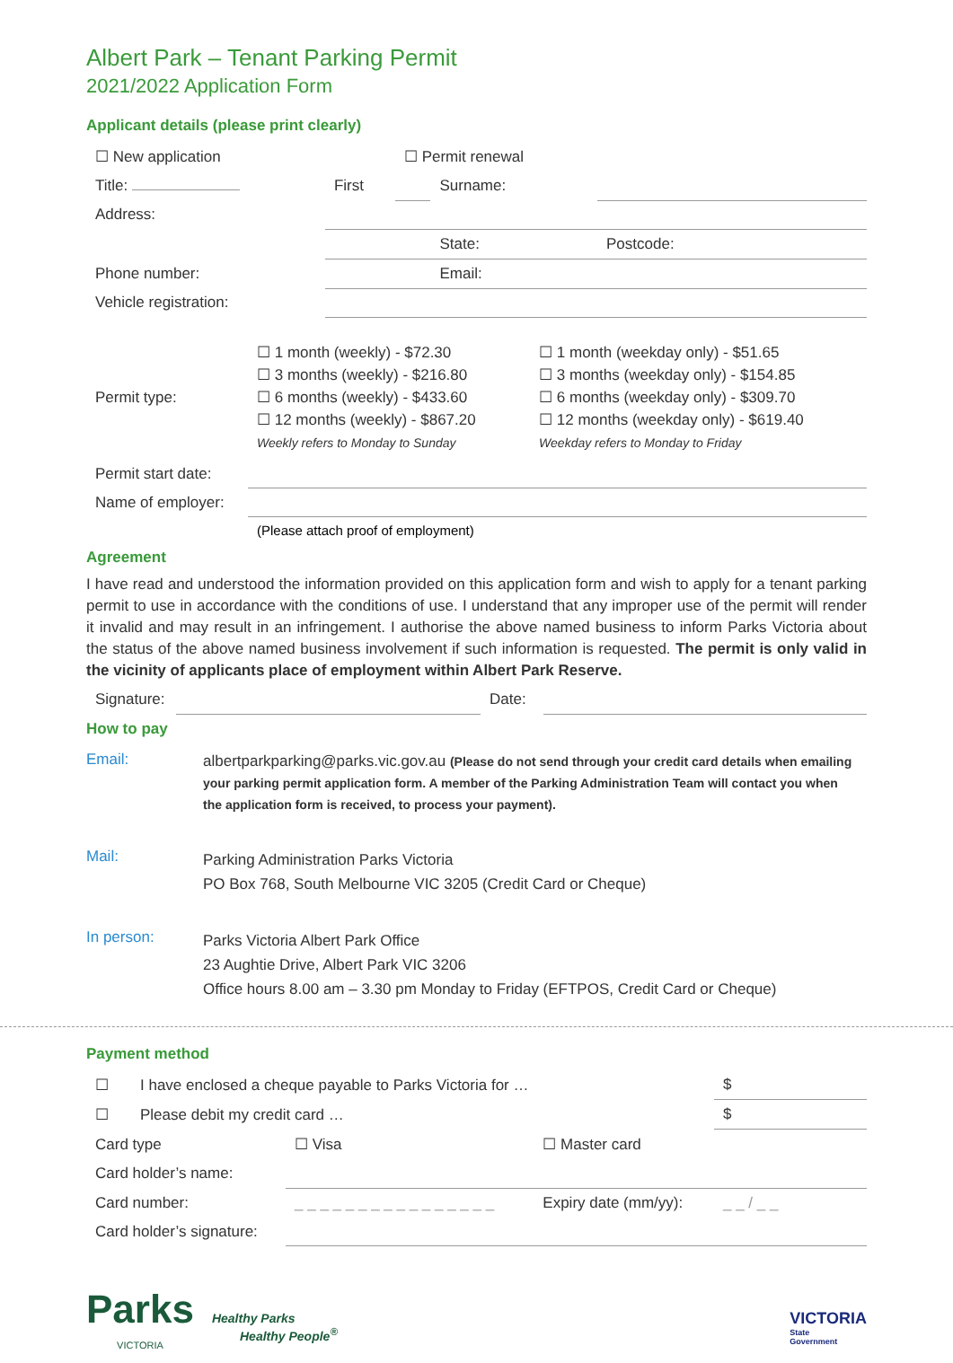Albert Park – Tenant Parking Permit
2021/2022 Application Form
Applicant details (please print clearly)
| ☐ New application | | ☐ Permit renewal | | |
| Title: | First | | Surname: | |
| Address: | | | | |
| | | | State: | Postcode: |
| Phone number: | | | Email: | |
| Vehicle registration: | | | | |
| Permit type: | ☐ 1 month (weekly) - $72.30 ☐ 3 months (weekly) - $216.80 ☐ 6 months (weekly) - $433.60 ☐ 12 months (weekly) - $867.20 Weekly refers to Monday to Sunday | ☐ 1 month (weekday only) - $51.65 ☐ 3 months (weekday only) - $154.85 ☐ 6 months (weekday only) - $309.70 ☐ 12 months (weekday only) - $619.40 Weekday refers to Monday to Friday |
| Permit start date: | | |
| Name of employer: | | |
| | (Please attach proof of employment) | |
Agreement
I have read and understood the information provided on this application form and wish to apply for a tenant parking permit to use in accordance with the conditions of use. I understand that any improper use of the permit will render it invalid and may result in an infringement. I authorise the above named business to inform Parks Victoria about the status of the above named business involvement if such information is requested. The permit is only valid in the vicinity of applicants place of employment within Albert Park Reserve.
| Signature: | | Date: | |
How to pay
| Email: | albertparkparking@parks.vic.gov.au (Please do not send through your credit card details when emailing your parking permit application form. A member of the Parking Administration Team will contact you when the application form is received, to process your payment). |
| Mail: | Parking Administration Parks Victoria PO Box 768, South Melbourne VIC 3205 (Credit Card or Cheque) |
| In person: | Parks Victoria Albert Park Office 23 Aughtie Drive, Albert Park VIC 3206 Office hours 8.00 am – 3.30 pm Monday to Friday (EFTPOS, Credit Card or Cheque) |
Payment method
| ☐ | I have enclosed a cheque payable to Parks Victoria for … | | | $ |
| ☐ | Please debit my credit card … | | | $ |
| Card type | | ☐ Visa | ☐ Master card | |
| Card holder’s name: | | | | |
| Card number: | | _ _ _ _ _ _ _ _ _ _ _ _ _ _ _ _ | Expiry date (mm/yy): | _ _ / _ _ |
| Card holder’s signature: | | | | |
Parks
VICTORIA
Healthy Parks
Healthy People<sup>®</sup>
VICTORIA
State
Government